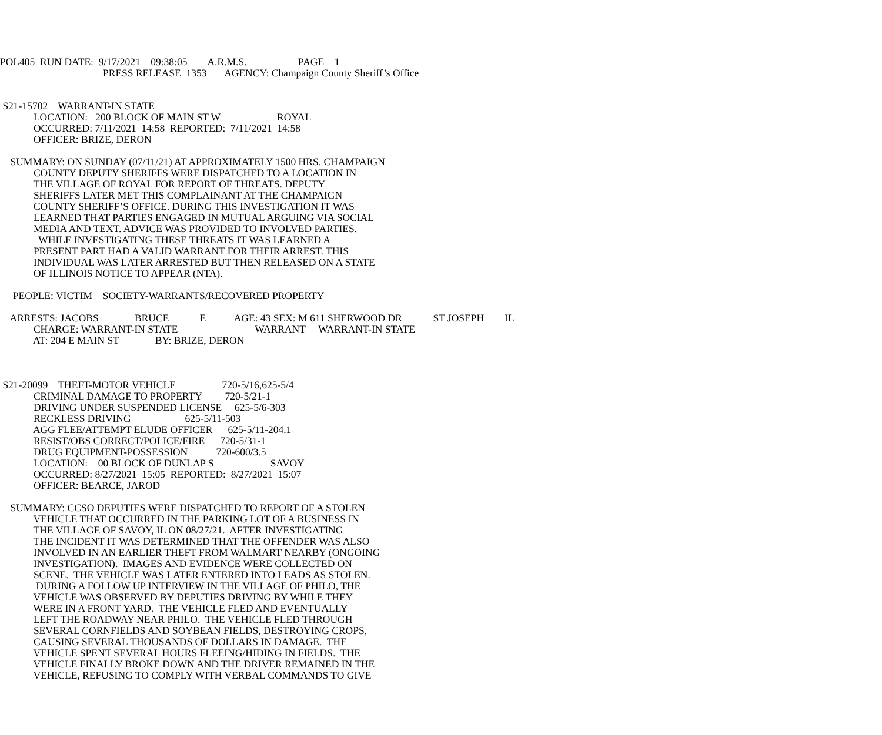POL405 RUN DATE: 9/17/2021 09:38:05 A.R.M.S. PAGE 1
PRESS RELEASE 1353 AGENCY: Champaign County Sheriff’s Office
S21-15702 WARRANT-IN STATE
LOCATION: 200 BLOCK OF MAIN ST W ROYAL
OCCURRED: 7/11/2021 14:58 REPORTED: 7/11/2021 14:58
OFFICER: BRIZE, DERON
SUMMARY: ON SUNDAY (07/11/21) AT APPROXIMATELY 1500 HRS. CHAMPAIGN COUNTY DEPUTY SHERIFFS WERE DISPATCHED TO A LOCATION IN THE VILLAGE OF ROYAL FOR REPORT OF THREATS. DEPUTY SHERIFFS LATER MET THIS COMPLAINANT AT THE CHAMPAIGN COUNTY SHERIFF’S OFFICE. DURING THIS INVESTIGATION IT WAS LEARNED THAT PARTIES ENGAGED IN MUTUAL ARGUING VIA SOCIAL MEDIA AND TEXT. ADVICE WAS PROVIDED TO INVOLVED PARTIES. WHILE INVESTIGATING THESE THREATS IT WAS LEARNED A PRESENT PART HAD A VALID WARRANT FOR THEIR ARREST. THIS INDIVIDUAL WAS LATER ARRESTED BUT THEN RELEASED ON A STATE OF ILLINOIS NOTICE TO APPEAR (NTA).
PEOPLE: VICTIM SOCIETY-WARRANTS/RECOVERED PROPERTY
ARRESTS: JACOBS BRUCE E AGE: 43 SEX: M 611 SHERWOOD DR ST JOSEPH IL
CHARGE: WARRANT-IN STATE WARRANT WARRANT-IN STATE
AT: 204 E MAIN ST BY: BRIZE, DERON
S21-20099 THEFT-MOTOR VEHICLE 720-5/16,625-5/4 CRIMINAL DAMAGE TO PROPERTY 720-5/21-1 DRIVING UNDER SUSPENDED LICENSE 625-5/6-303 RECKLESS DRIVING 625-5/11-503 AGG FLEE/ATTEMPT ELUDE OFFICER 625-5/11-204.1 RESIST/OBS CORRECT/POLICE/FIRE 720-5/31-1 DRUG EQUIPMENT-POSSESSION 720-600/3.5 LOCATION: 00 BLOCK OF DUNLAP S SAVOY OCCURRED: 8/27/2021 15:05 REPORTED: 8/27/2021 15:07 OFFICER: BEARCE, JAROD
SUMMARY: CCSO DEPUTIES WERE DISPATCHED TO REPORT OF A STOLEN VEHICLE THAT OCCURRED IN THE PARKING LOT OF A BUSINESS IN THE VILLAGE OF SAVOY, IL ON 08/27/21. AFTER INVESTIGATING THE INCIDENT IT WAS DETERMINED THAT THE OFFENDER WAS ALSO INVOLVED IN AN EARLIER THEFT FROM WALMART NEARBY (ONGOING INVESTIGATION). IMAGES AND EVIDENCE WERE COLLECTED ON SCENE. THE VEHICLE WAS LATER ENTERED INTO LEADS AS STOLEN. DURING A FOLLOW UP INTERVIEW IN THE VILLAGE OF PHILO, THE VEHICLE WAS OBSERVED BY DEPUTIES DRIVING BY WHILE THEY WERE IN A FRONT YARD. THE VEHICLE FLED AND EVENTUALLY LEFT THE ROADWAY NEAR PHILO. THE VEHICLE FLED THROUGH SEVERAL CORNFIELDS AND SOYBEAN FIELDS, DESTROYING CROPS, CAUSING SEVERAL THOUSANDS OF DOLLARS IN DAMAGE. THE VEHICLE SPENT SEVERAL HOURS FLEEING/HIDING IN FIELDS. THE VEHICLE FINALLY BROKE DOWN AND THE DRIVER REMAINED IN THE VEHICLE, REFUSING TO COMPLY WITH VERBAL COMMANDS TO GIVE